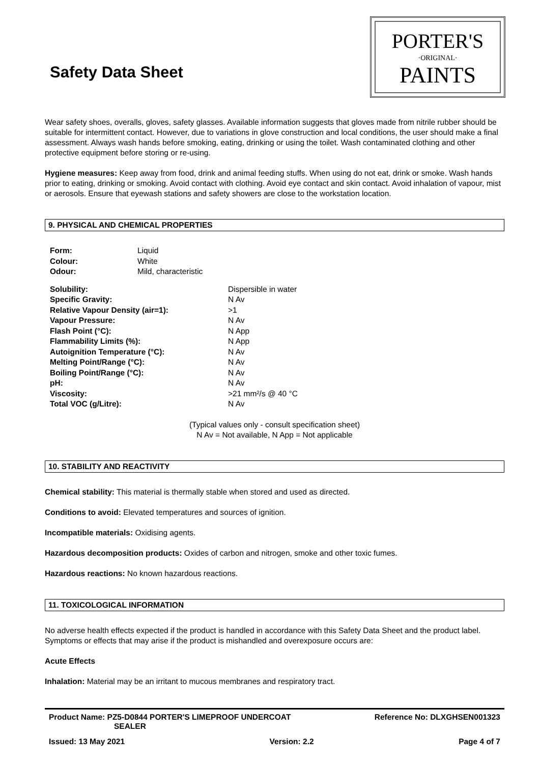Safety Data Sheet
PORTER'S
·ORIGINAL·
PAINTS
Wear safety shoes, overalls, gloves, safety glasses. Available information suggests that gloves made from nitrile rubber should be suitable for intermittent contact. However, due to variations in glove construction and local conditions, the user should make a final assessment. Always wash hands before smoking, eating, drinking or using the toilet. Wash contaminated clothing and other protective equipment before storing or re-using.
Hygiene measures: Keep away from food, drink and animal feeding stuffs. When using do not eat, drink or smoke. Wash hands prior to eating, drinking or smoking. Avoid contact with clothing. Avoid eye contact and skin contact. Avoid inhalation of vapour, mist or aerosols. Ensure that eyewash stations and safety showers are close to the workstation location.
9. PHYSICAL AND CHEMICAL PROPERTIES
| Form: | Liquid |
| Colour: | White |
| Odour: | Mild, characteristic |
| Solubility: | Dispersible in water |
| Specific Gravity: | N Av |
| Relative Vapour Density (air=1): | >1 |
| Vapour Pressure: | N Av |
| Flash Point (°C): | N App |
| Flammability Limits (%): | N App |
| Autoignition Temperature (°C): | N Av |
| Melting Point/Range (°C): | N Av |
| Boiling Point/Range (°C): | N Av |
| pH: | N Av |
| Viscosity: | >21 mm²/s @ 40 °C |
| Total VOC (g/Litre): | N Av |
(Typical values only - consult specification sheet)
N Av = Not available, N App = Not applicable
10. STABILITY AND REACTIVITY
Chemical stability: This material is thermally stable when stored and used as directed.
Conditions to avoid: Elevated temperatures and sources of ignition.
Incompatible materials: Oxidising agents.
Hazardous decomposition products: Oxides of carbon and nitrogen, smoke and other toxic fumes.
Hazardous reactions: No known hazardous reactions.
11. TOXICOLOGICAL INFORMATION
No adverse health effects expected if the product is handled in accordance with this Safety Data Sheet and the product label. Symptoms or effects that may arise if the product is mishandled and overexposure occurs are:
Acute Effects
Inhalation: Material may be an irritant to mucous membranes and respiratory tract.
Product Name: PZ5-D0844 PORTER'S LIMEPROOF UNDERCOAT
SEALER Reference No: DLXGHSEN001323
Issued: 13 May 2021 Version: 2.2 Page 4 of 7